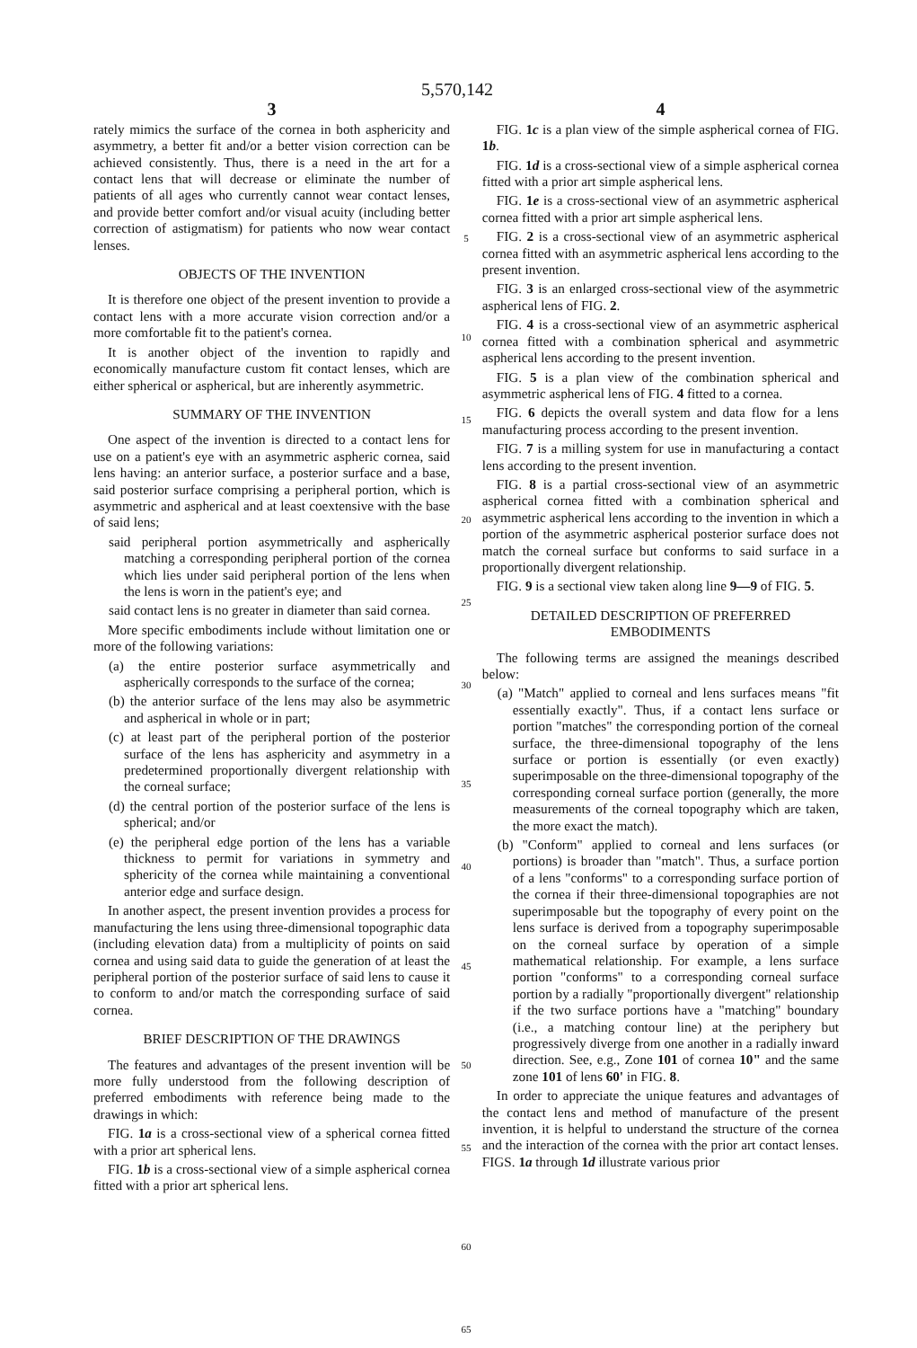5,570,142
3
rately mimics the surface of the cornea in both asphericity and asymmetry, a better fit and/or a better vision correction can be achieved consistently. Thus, there is a need in the art for a contact lens that will decrease or eliminate the number of patients of all ages who currently cannot wear contact lenses, and provide better comfort and/or visual acuity (including better correction of astigmatism) for patients who now wear contact lenses.
OBJECTS OF THE INVENTION
It is therefore one object of the present invention to provide a contact lens with a more accurate vision correction and/or a more comfortable fit to the patient's cornea.
It is another object of the invention to rapidly and economically manufacture custom fit contact lenses, which are either spherical or aspherical, but are inherently asymmetric.
SUMMARY OF THE INVENTION
One aspect of the invention is directed to a contact lens for use on a patient's eye with an asymmetric aspheric cornea, said lens having: an anterior surface, a posterior surface and a base, said posterior surface comprising a peripheral portion, which is asymmetric and aspherical and at least coextensive with the base of said lens;
said peripheral portion asymmetrically and aspherically matching a corresponding peripheral portion of the cornea which lies under said peripheral portion of the lens when the lens is worn in the patient's eye; and
said contact lens is no greater in diameter than said cornea.
More specific embodiments include without limitation one or more of the following variations:
(a) the entire posterior surface asymmetrically and aspherically corresponds to the surface of the cornea;
(b) the anterior surface of the lens may also be asymmetric and aspherical in whole or in part;
(c) at least part of the peripheral portion of the posterior surface of the lens has asphericity and asymmetry in a predetermined proportionally divergent relationship with the corneal surface;
(d) the central portion of the posterior surface of the lens is spherical; and/or
(e) the peripheral edge portion of the lens has a variable thickness to permit for variations in symmetry and sphericity of the cornea while maintaining a conventional anterior edge and surface design.
In another aspect, the present invention provides a process for manufacturing the lens using three-dimensional topographic data (including elevation data) from a multiplicity of points on said cornea and using said data to guide the generation of at least the peripheral portion of the posterior surface of said lens to cause it to conform to and/or match the corresponding surface of said cornea.
BRIEF DESCRIPTION OF THE DRAWINGS
The features and advantages of the present invention will be more fully understood from the following description of preferred embodiments with reference being made to the drawings in which:
FIG. 1a is a cross-sectional view of a spherical cornea fitted with a prior art spherical lens.
FIG. 1b is a cross-sectional view of a simple aspherical cornea fitted with a prior art spherical lens.
5
10
15
20
25
30
35
40
45
50
55
60
65
4
FIG. 1c is a plan view of the simple aspherical cornea of FIG. 1b.
FIG. 1d is a cross-sectional view of a simple aspherical cornea fitted with a prior art simple aspherical lens.
FIG. 1e is a cross-sectional view of an asymmetric aspherical cornea fitted with a prior art simple aspherical lens.
FIG. 2 is a cross-sectional view of an asymmetric aspherical cornea fitted with an asymmetric aspherical lens according to the present invention.
FIG. 3 is an enlarged cross-sectional view of the asymmetric aspherical lens of FIG. 2.
FIG. 4 is a cross-sectional view of an asymmetric aspherical cornea fitted with a combination spherical and asymmetric aspherical lens according to the present invention.
FIG. 5 is a plan view of the combination spherical and asymmetric aspherical lens of FIG. 4 fitted to a cornea.
FIG. 6 depicts the overall system and data flow for a lens manufacturing process according to the present invention.
FIG. 7 is a milling system for use in manufacturing a contact lens according to the present invention.
FIG. 8 is a partial cross-sectional view of an asymmetric aspherical cornea fitted with a combination spherical and asymmetric aspherical lens according to the invention in which a portion of the asymmetric aspherical posterior surface does not match the corneal surface but conforms to said surface in a proportionally divergent relationship.
FIG. 9 is a sectional view taken along line 9—9 of FIG. 5.
DETAILED DESCRIPTION OF PREFERRED
EMBODIMENTS
The following terms are assigned the meanings described below:
(a) "Match" applied to corneal and lens surfaces means "fit essentially exactly". Thus, if a contact lens surface or portion "matches" the corresponding portion of the corneal surface, the three-dimensional topography of the lens surface or portion is essentially (or even exactly) superimposable on the three-dimensional topography of the corresponding corneal surface portion (generally, the more measurements of the corneal topography which are taken, the more exact the match).
(b) "Conform" applied to corneal and lens surfaces (or portions) is broader than "match". Thus, a surface portion of a lens "conforms" to a corresponding surface portion of the cornea if their three-dimensional topographies are not superimposable but the topography of every point on the lens surface is derived from a topography superimposable on the corneal surface by operation of a simple mathematical relationship. For example, a lens surface portion "conforms" to a corresponding corneal surface portion by a radially "proportionally divergent" relationship if the two surface portions have a "matching" boundary (i.e., a matching contour line) at the periphery but progressively diverge from one another in a radially inward direction. See, e.g., Zone 101 of cornea 10" and the same zone 101 of lens 60' in FIG. 8.
In order to appreciate the unique features and advantages of the contact lens and method of manufacture of the present invention, it is helpful to understand the structure of the cornea and the interaction of the cornea with the prior art contact lenses. FIGS. 1a through 1d illustrate various prior